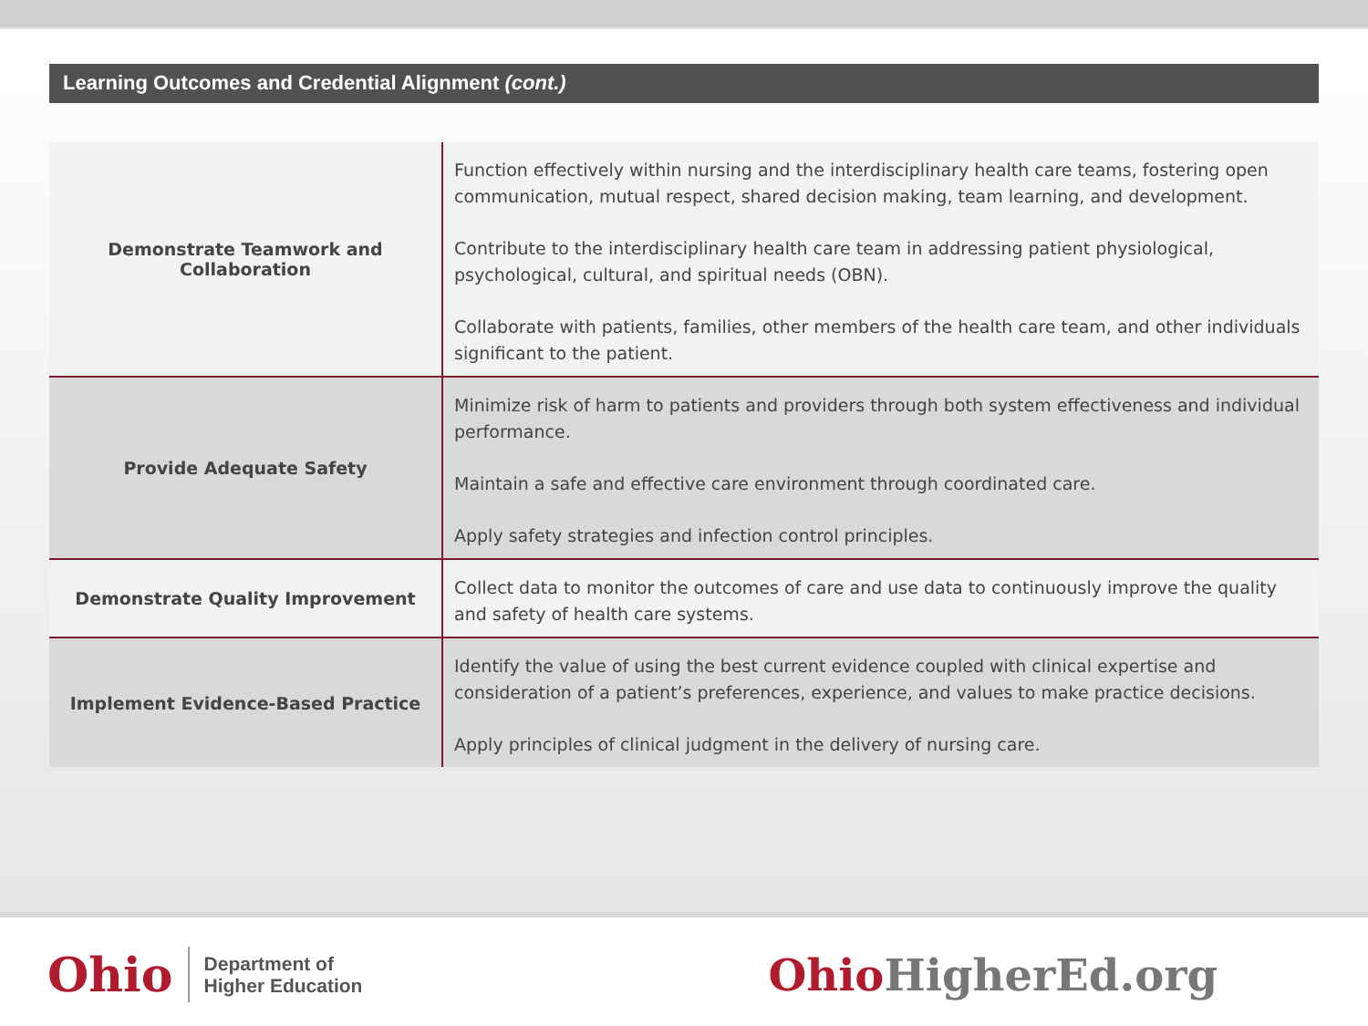Learning Outcomes and Credential Alignment (cont.)
| Demonstrate Teamwork and Collaboration | Function effectively within nursing and the interdisciplinary health care teams, fostering open communication, mutual respect, shared decision making, team learning, and development. Contribute to the interdisciplinary health care team in addressing patient physiological, psychological, cultural, and spiritual needs (OBN). Collaborate with patients, families, other members of the health care team, and other individuals significant to the patient. |
| Provide Adequate Safety | Minimize risk of harm to patients and providers through both system effectiveness and individual performance. Maintain a safe and effective care environment through coordinated care. Apply safety strategies and infection control principles. |
| Demonstrate Quality Improvement | Collect data to monitor the outcomes of care and use data to continuously improve the quality and safety of health care systems. |
| Implement Evidence-Based Practice | Identify the value of using the best current evidence coupled with clinical expertise and consideration of a patient’s preferences, experience, and values to make practice decisions. Apply principles of clinical judgment in the delivery of nursing care. |
Ohio
Department of
Higher Education
OhioHigherEd.org